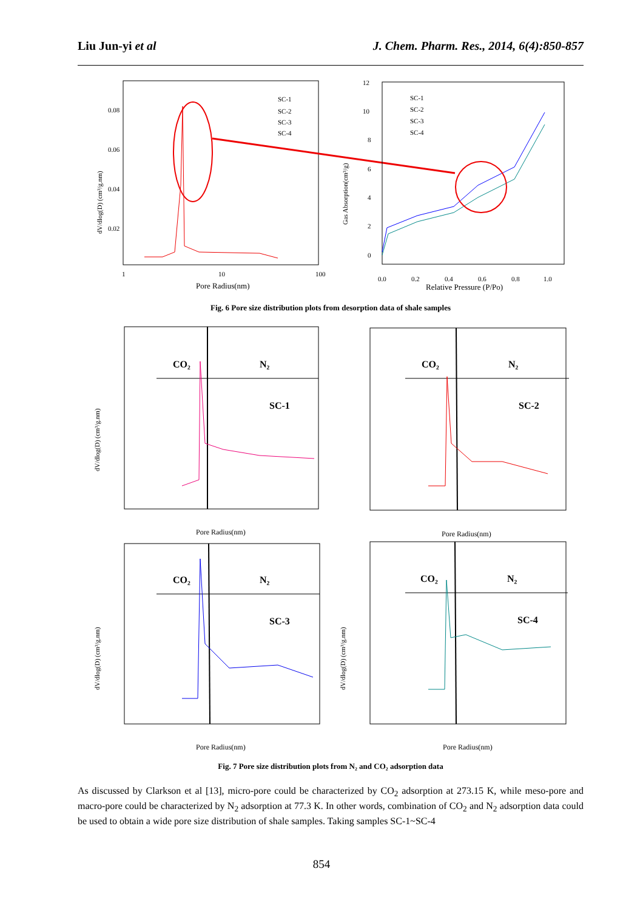Liu Jun-yi et al J. Chem. Pharm. Res., 2014, 6(4):850-857
dV/dlog(D) (cm³/g.nm)
0.08
0.06
0.04
0.02
1
10
100
Pore Radius(nm)
SC-1
SC-2
SC-3
SC-4
Gas Absorption(cm³/g)
12
10
8
6
4
2
0
0.0
0.2
0.4
0.6
0.8
1.0
Relative Pressure (P/Po)
SC-1
SC-2
SC-3
SC-4
Fig. 6 Pore size distribution plots from desorption data of shale samples
CO₂
N₂
SC-1
Pore Radius(nm)
dV/dlog(D) (cm³/g.nm)
CO₂
N₂
SC-2
Pore Radius(nm)
CO₂
N₂
SC-3
Pore Radius(nm)
dV/dlog(D) (cm³/g.nm)
CO₂
N₂
SC-4
Pore Radius(nm)
dV/dlog(D) (cm³/g.nm)
Fig. 7 Pore size distribution plots from N₂ and CO₂ adsorption data
As discussed by Clarkson et al [13], micro-pore could be characterized by CO<sub>2</sub> adsorption at 273.15 K, while meso-pore and macro-pore could be characterized by N<sub>2</sub> adsorption at 77.3 K. In other words, combination of CO<sub>2</sub> and N<sub>2</sub> adsorption data could be used to obtain a wide pore size distribution of shale samples. Taking samples SC-1~SC-4
854